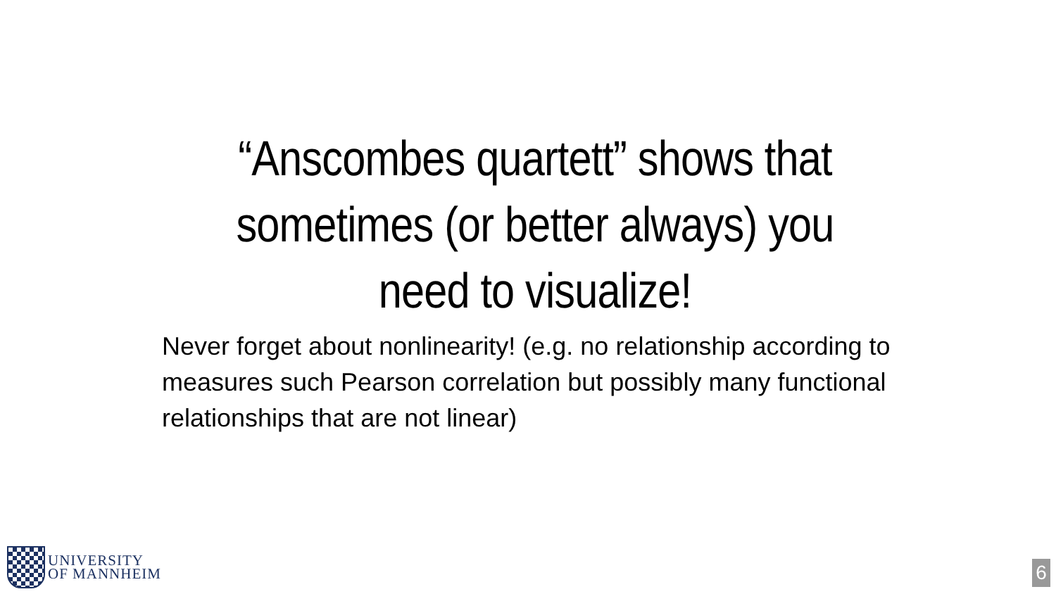“Anscombes quartett” shows that sometimes (or better always) you need to visualize!
Never forget about nonlinearity! (e.g. no relationship according to measures such Pearson correlation but possibly many functional relationships that are not linear)
UNIVERSITY
OF MANNHEIM
6